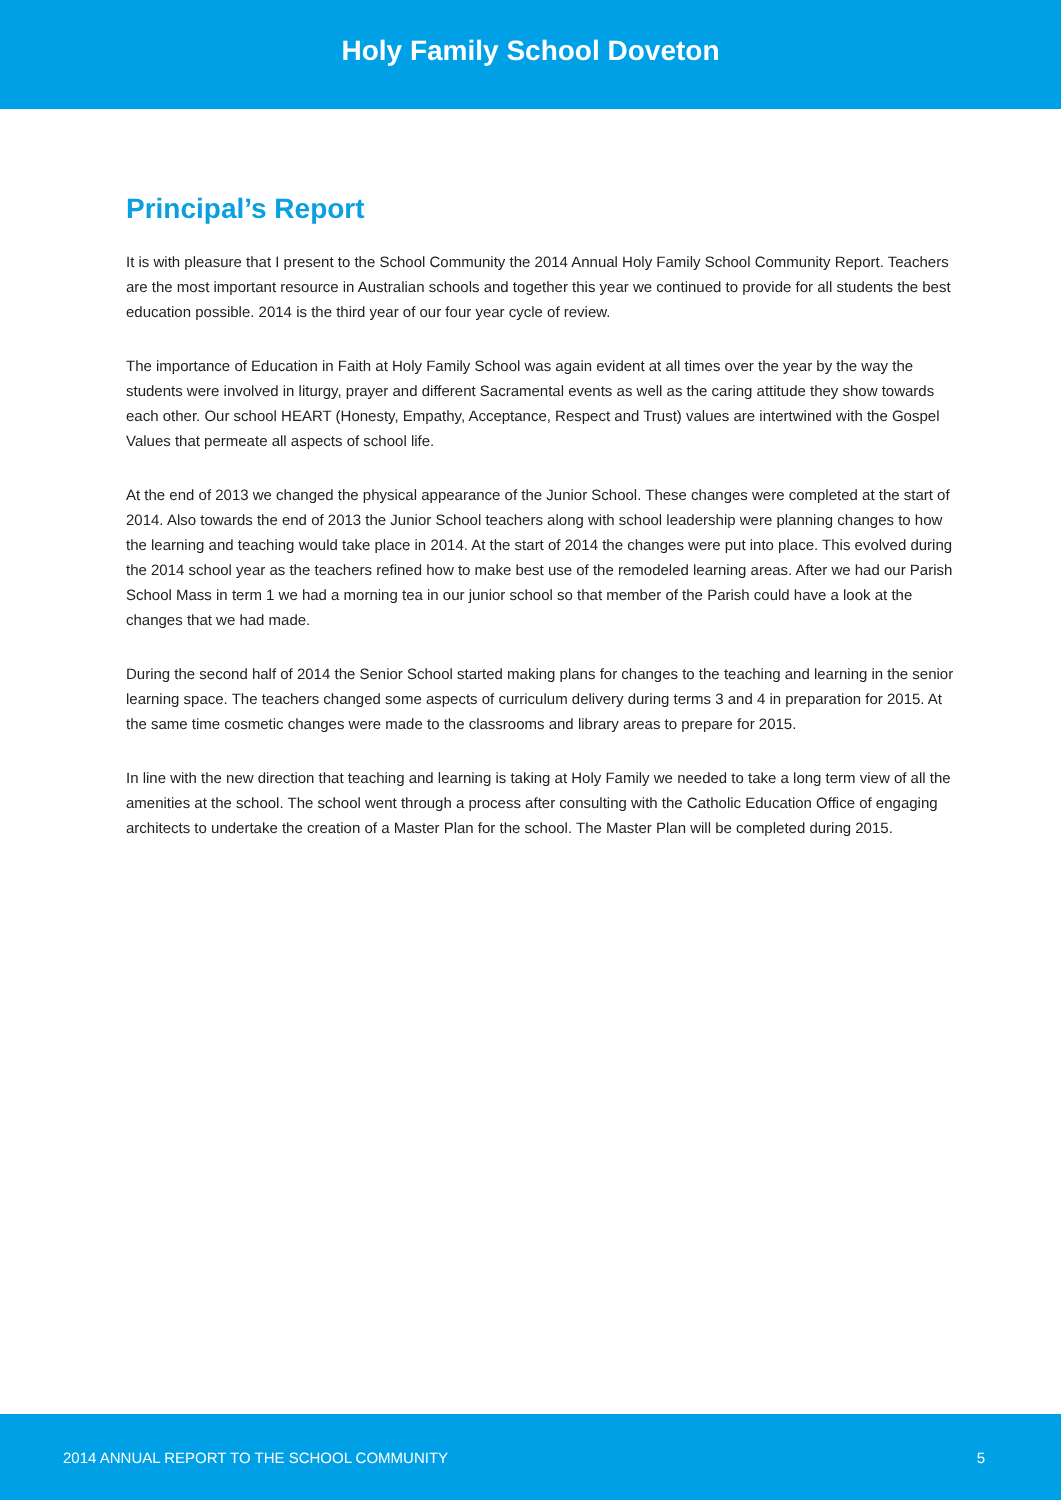Holy Family School Doveton
Principal’s Report
It is with pleasure that I present to the School Community the 2014 Annual Holy Family School Community Report. Teachers are the most important resource in Australian schools and together this year we continued to provide for all students the best education possible. 2014 is the third year of our four year cycle of review.
The importance of Education in Faith at Holy Family School was again evident at all times over the year by the way the students were involved in liturgy, prayer and different Sacramental events as well as the caring attitude they show towards each other. Our school HEART (Honesty, Empathy, Acceptance, Respect and Trust) values are intertwined with the Gospel Values that permeate all aspects of school life.
At the end of 2013 we changed the physical appearance of the Junior School. These changes were completed at the start of 2014. Also towards the end of 2013 the Junior School teachers along with school leadership were planning changes to how the learning and teaching would take place in 2014. At the start of 2014 the changes were put into place. This evolved during the 2014 school year as the teachers refined how to make best use of the remodeled learning areas. After we had our Parish School Mass in term 1 we had a morning tea in our junior school so that member of the Parish could have a look at the changes that we had made.
During the second half of 2014 the Senior School started making plans for changes to the teaching and learning in the senior learning space. The teachers changed some aspects of curriculum delivery during terms 3 and 4 in preparation for 2015. At the same time cosmetic changes were made to the classrooms and library areas to prepare for 2015.
In line with the new direction that teaching and learning is taking at Holy Family we needed to take a long term view of all the amenities at the school. The school went through a process after consulting with the Catholic Education Office of engaging architects to undertake the creation of a Master Plan for the school. The Master Plan will be completed during 2015.
2014 ANNUAL REPORT TO THE SCHOOL COMMUNITY 5